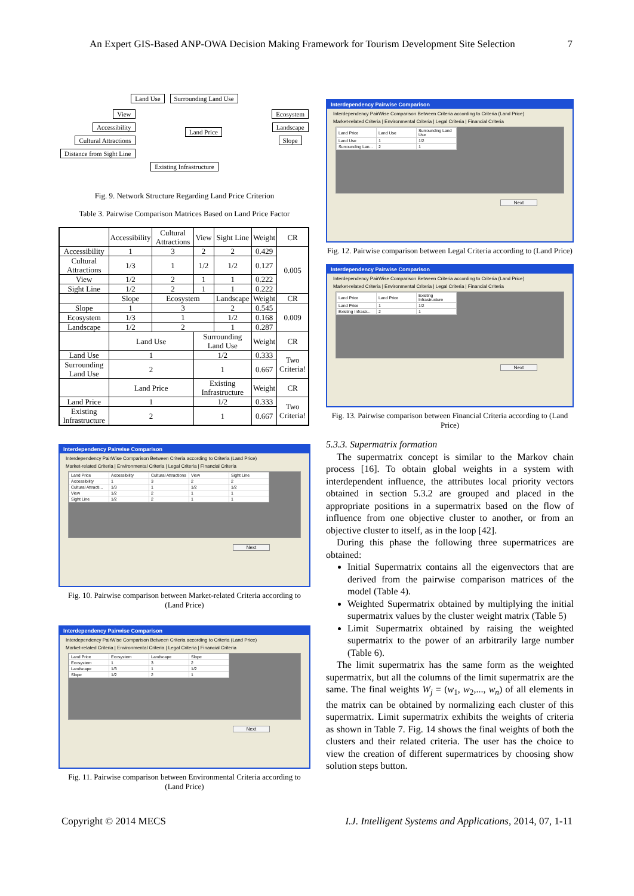An Expert GIS-Based ANP-OWA Decision Making Framework for Tourism Development Site Selection 7
Land Use Surrounding Land Use
View
Accessibility
Cultural Attractions
Distance from Sight Line
Land Price
Ecosystem
Landscape
Slope
Existing Infrastructure
Fig. 9. Network Structure Regarding Land Price Criterion
Table 3. Pairwise Comparison Matrices Based on Land Price Factor
| | Accessibility | Cultural Attractions | View | Sight Line | Weight | CR |
| --- | --- | --- | --- | --- | --- | --- |
| Accessibility | 1 | 3 | 2 | 2 | 0.429 | 0.005 |
| Cultural Attractions | 1/3 | 1 | 1/2 | 1/2 | 0.127 | |
| View | 1/2 | 2 | 1 | 1 | 0.222 | |
| Sight Line | 1/2 | 2 | 1 | 1 | 0.222 | |
| | Slope | Ecosystem | | Landscape | Weight | CR |
| Slope | 1 | 3 | | 2 | 0.545 | 0.009 |
| Ecosystem | 1/3 | 1 | | 1/2 | 0.168 | |
| Landscape | 1/2 | 2 | | 1 | 0.287 | |
| | Land Use | | Surrounding Land Use | | Weight | CR |
| Land Use | 1 | | 1/2 | | 0.333 | Two Criteria! |
| Surrounding Land Use | 2 | | 1 | | 0.667 | |
| | Land Price | | Existing Infrastructure | | Weight | CR |
| Land Price | 1 | | 1/2 | | 0.333 | Two Criteria! |
| Existing Infrastructure | 2 | | 1 | | 0.667 | |
Interdependency Pairwise Comparison
Interdependency PairWise Comparison Between Criteria according to Criteria (Land Price)
Market-related Criteria | Environmental Criteria | Legal Criteria | Financial Criteria
| Land Price | Accessibility | Cultural Attractions | View | Sight Line |
| Accessibility | 1 | 3 | 2 | 2 |
| Cultural Attracti... | 1/3 | 1 | 1/2 | 1/2 |
| View | 1/2 | 2 | 1 | 1 |
| Sight Line | 1/2 | 2 | 1 | 1 |
Next
Fig. 10. Pairwise comparison between Market-related Criteria according to (Land Price)
Interdependency Pairwise Comparison
Interdependency PairWise Comparison Between Criteria according to Criteria (Land Price)
Market-related Criteria | Environmental Criteria | Legal Criteria | Financial Criteria
| Land Price | Ecosystem | Landscape | Slope |
| Ecosystem | 1 | 3 | 2 |
| Landscape | 1/3 | 1 | 1/2 |
| Slope | 1/2 | 2 | 1 |
Next
Fig. 11. Pairwise comparison between Environmental Criteria according to (Land Price)
Interdependency Pairwise Comparison
Interdependency PairWise Comparison Between Criteria according to Criteria (Land Price)
Market-related Criteria | Environmental Criteria | Legal Criteria | Financial Criteria
| Land Price | Land Use | Surrounding Land Use |
| Land Use | 1 | 1/2 |
| Surrounding Lan... | 2 | 1 |
Next
Fig. 12. Pairwise comparison between Legal Criteria according to (Land Price)
Interdependency Pairwise Comparison
Interdependency PairWise Comparison Between Criteria according to Criteria (Land Price)
Market-related Criteria | Environmental Criteria | Legal Criteria | Financial Criteria
| Land Price | Land Price | Existing Infrastructure |
| Land Price | 1 | 1/2 |
| Existing Infrastr... | 2 | 1 |
Next
Fig. 13. Pairwise comparison between Financial Criteria according to (Land Price)
5.3.3. Supermatrix formation
The supermatrix concept is similar to the Markov chain process [16]. To obtain global weights in a system with interdependent influence, the attributes local priority vectors obtained in section 5.3.2 are grouped and placed in the appropriate positions in a supermatrix based on the flow of influence from one objective cluster to another, or from an objective cluster to itself, as in the loop [42].
During this phase the following three supermatrices are obtained:
Initial Supermatrix contains all the eigenvectors that are derived from the pairwise comparison matrices of the model (Table 4).
Weighted Supermatrix obtained by multiplying the initial supermatrix values by the cluster weight matrix (Table 5)
Limit Supermatrix obtained by raising the weighted supermatrix to the power of an arbitrarily large number (Table 6).
The limit supermatrix has the same form as the weighted supermatrix, but all the columns of the limit supermatrix are the same. The final weights W<sub>j</sub> = (w<sub>1</sub>, w<sub>2</sub>,..., w<sub>n</sub>) of all elements in the matrix can be obtained by normalizing each cluster of this supermatrix. Limit supermatrix exhibits the weights of criteria as shown in Table 7. Fig. 14 shows the final weights of both the clusters and their related criteria. The user has the choice to view the creation of different supermatrices by choosing show solution steps button.
Copyright © 2014 MECS I.J. Intelligent Systems and Applications, 2014, 07, 1-11